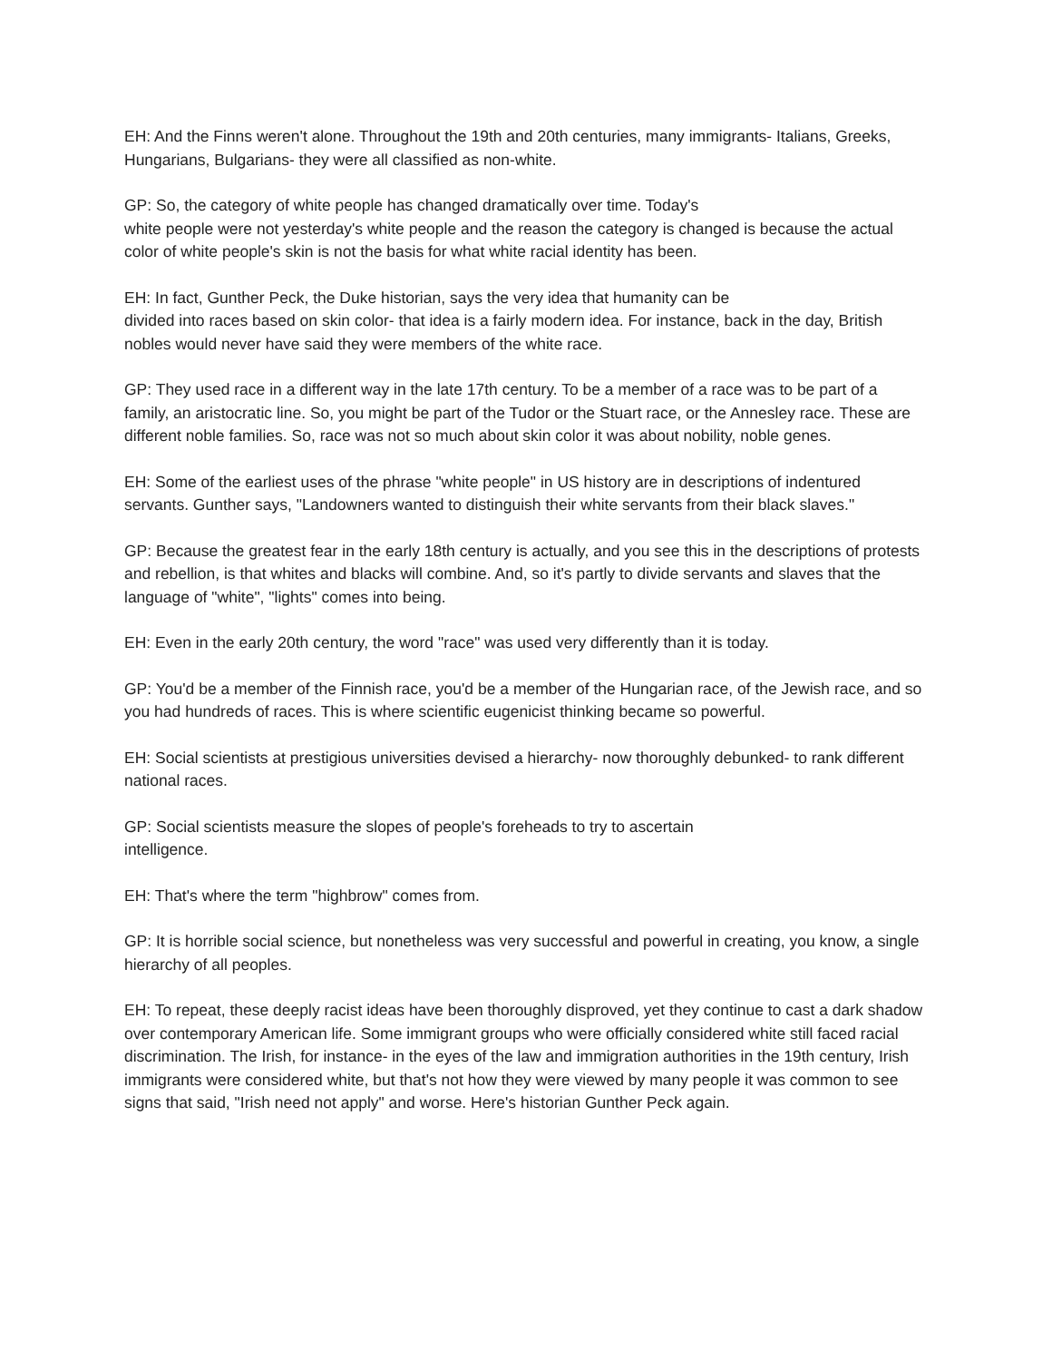EH: And the Finns weren't alone. Throughout the 19th and 20th centuries, many immigrants- Italians, Greeks, Hungarians, Bulgarians- they were all classified as non-white.
GP: So, the category of white people has changed dramatically over time. Today's
white people were not yesterday's white people and the reason the category is changed is because the actual color of white people's skin is not the basis for what white racial identity has been.
EH: In fact, Gunther Peck, the Duke historian, says the very idea that humanity can be
divided into races based on skin color- that idea is a fairly modern idea. For instance, back in the day, British nobles would never have said they were members of the white race.
GP: They used race in a different way in the late 17th century. To be a member of a race was to be part of a family, an aristocratic line. So, you might be part of the Tudor or the Stuart race, or the Annesley race. These are different noble families. So, race was not so much about skin color it was about nobility, noble genes.
EH: Some of the earliest uses of the phrase "white people" in US history are in descriptions of indentured servants. Gunther says, "Landowners wanted to distinguish their white servants from their black slaves."
GP: Because the greatest fear in the early 18th century is actually, and you see this in the descriptions of protests and rebellion, is that whites and blacks will combine. And, so it's partly to divide servants and slaves that the language of "white", "lights" comes into being.
EH: Even in the early 20th century, the word "race" was used very differently than it is today.
GP: You'd be a member of the Finnish race, you'd be a member of the Hungarian race, of the Jewish race, and so you had hundreds of races. This is where scientific eugenicist thinking became so powerful.
EH: Social scientists at prestigious universities devised a hierarchy- now thoroughly debunked- to rank different national races.
GP: Social scientists measure the slopes of people's foreheads to try to ascertain
intelligence.
EH: That's where the term "highbrow" comes from.
GP: It is horrible social science, but nonetheless was very successful and powerful in creating, you know, a single hierarchy of all peoples.
EH: To repeat, these deeply racist ideas have been thoroughly disproved, yet they continue to cast a dark shadow over contemporary American life. Some immigrant groups who were officially considered white still faced racial discrimination. The Irish, for instance- in the eyes of the law and immigration authorities in the 19th century, Irish immigrants were considered white, but that's not how they were viewed by many people it was common to see signs that said, "Irish need not apply" and worse. Here's historian Gunther Peck again.